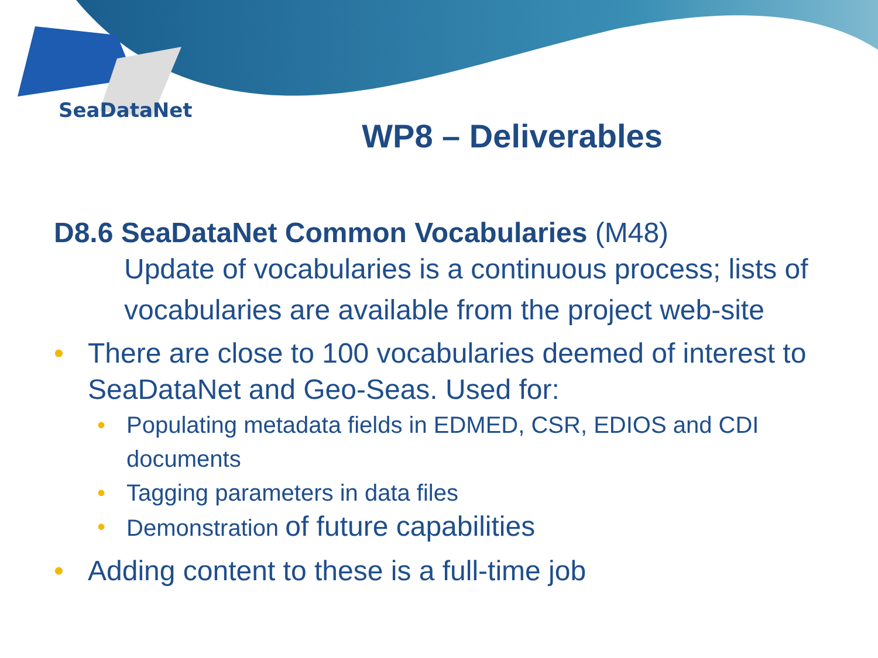SeaDataNet
WP8 – Deliverables
D8.6 SeaDataNet Common Vocabularies (M48)
Update of vocabularies is a continuous process; lists of vocabularies are available from the project web-site
• There are close to 100 vocabularies deemed of interest to SeaDataNet and Geo-Seas. Used for:
• Populating metadata fields in EDMED, CSR, EDIOS and CDI documents
• Tagging parameters in data files
• Demonstration of future capabilities
• Adding content to these is a full-time job